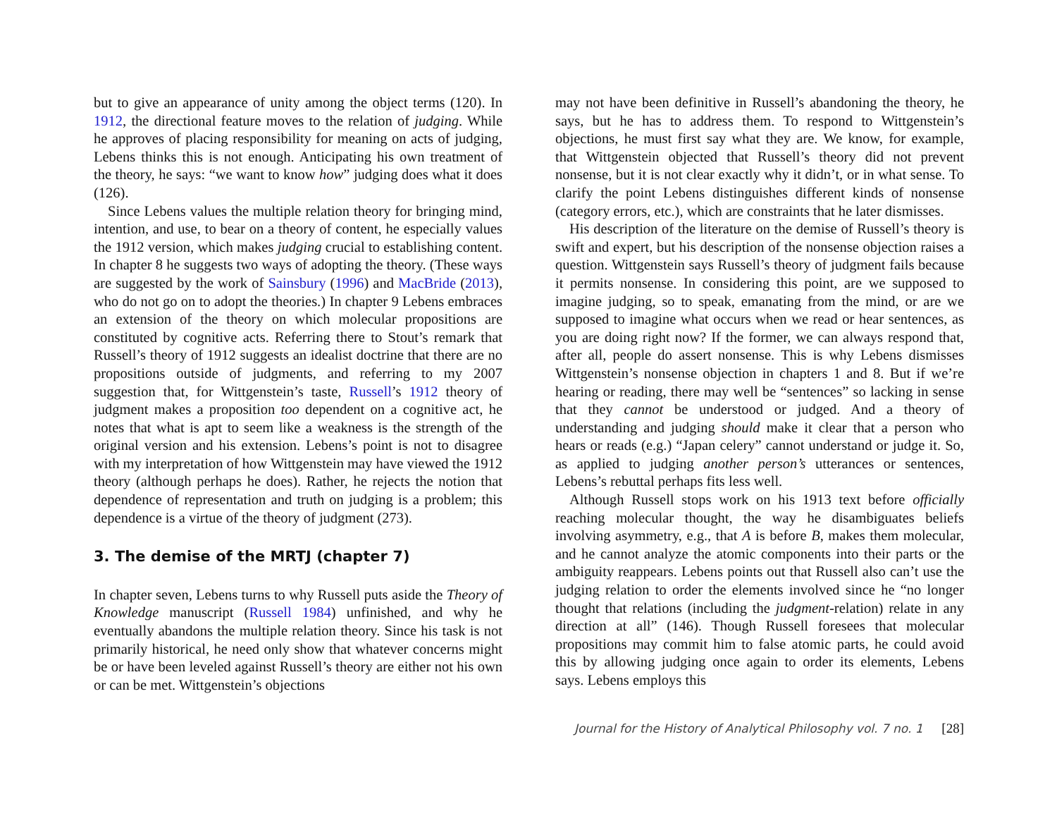but to give an appearance of unity among the object terms (120). In 1912, the directional feature moves to the relation of judging. While he approves of placing responsibility for meaning on acts of judging, Lebens thinks this is not enough. Anticipating his own treatment of the theory, he says: “we want to know how” judging does what it does (126).
Since Lebens values the multiple relation theory for bringing mind, intention, and use, to bear on a theory of content, he especially values the 1912 version, which makes judging crucial to establishing content. In chapter 8 he suggests two ways of adopting the theory. (These ways are suggested by the work of Sainsbury (1996) and MacBride (2013), who do not go on to adopt the theories.) In chapter 9 Lebens embraces an extension of the theory on which molecular propositions are constituted by cognitive acts. Referring there to Stout’s remark that Russell’s theory of 1912 suggests an idealist doctrine that there are no propositions outside of judgments, and referring to my 2007 suggestion that, for Wittgenstein’s taste, Russell’s 1912 theory of judgment makes a proposition too dependent on a cognitive act, he notes that what is apt to seem like a weakness is the strength of the original version and his extension. Lebens’s point is not to disagree with my interpretation of how Wittgenstein may have viewed the 1912 theory (although perhaps he does). Rather, he rejects the notion that dependence of representation and truth on judging is a problem; this dependence is a virtue of the theory of judgment (273).
3. The demise of the MRTJ (chapter 7)
In chapter seven, Lebens turns to why Russell puts aside the Theory of Knowledge manuscript (Russell 1984) unfinished, and why he eventually abandons the multiple relation theory. Since his task is not primarily historical, he need only show that whatever concerns might be or have been leveled against Russell’s theory are either not his own or can be met. Wittgenstein’s objections
may not have been definitive in Russell’s abandoning the theory, he says, but he has to address them. To respond to Wittgenstein’s objections, he must first say what they are. We know, for example, that Wittgenstein objected that Russell’s theory did not prevent nonsense, but it is not clear exactly why it didn’t, or in what sense. To clarify the point Lebens distinguishes different kinds of nonsense (category errors, etc.), which are constraints that he later dismisses.
His description of the literature on the demise of Russell’s theory is swift and expert, but his description of the nonsense objection raises a question. Wittgenstein says Russell’s theory of judgment fails because it permits nonsense. In considering this point, are we supposed to imagine judging, so to speak, emanating from the mind, or are we supposed to imagine what occurs when we read or hear sentences, as you are doing right now? If the former, we can always respond that, after all, people do assert nonsense. This is why Lebens dismisses Wittgenstein’s nonsense objection in chapters 1 and 8. But if we’re hearing or reading, there may well be “sentences” so lacking in sense that they cannot be understood or judged. And a theory of understanding and judging should make it clear that a person who hears or reads (e.g.) “Japan celery” cannot understand or judge it. So, as applied to judging another person’s utterances or sentences, Lebens’s rebuttal perhaps fits less well.
Although Russell stops work on his 1913 text before officially reaching molecular thought, the way he disambiguates beliefs involving asymmetry, e.g., that A is before B, makes them molecular, and he cannot analyze the atomic components into their parts or the ambiguity reappears. Lebens points out that Russell also can’t use the judging relation to order the elements involved since he “no longer thought that relations (including the judgment-relation) relate in any direction at all” (146). Though Russell foresees that molecular propositions may commit him to false atomic parts, he could avoid this by allowing judging once again to order its elements, Lebens says. Lebens employs this
Journal for the History of Analytical Philosophy vol. 7 no. 1 [28]